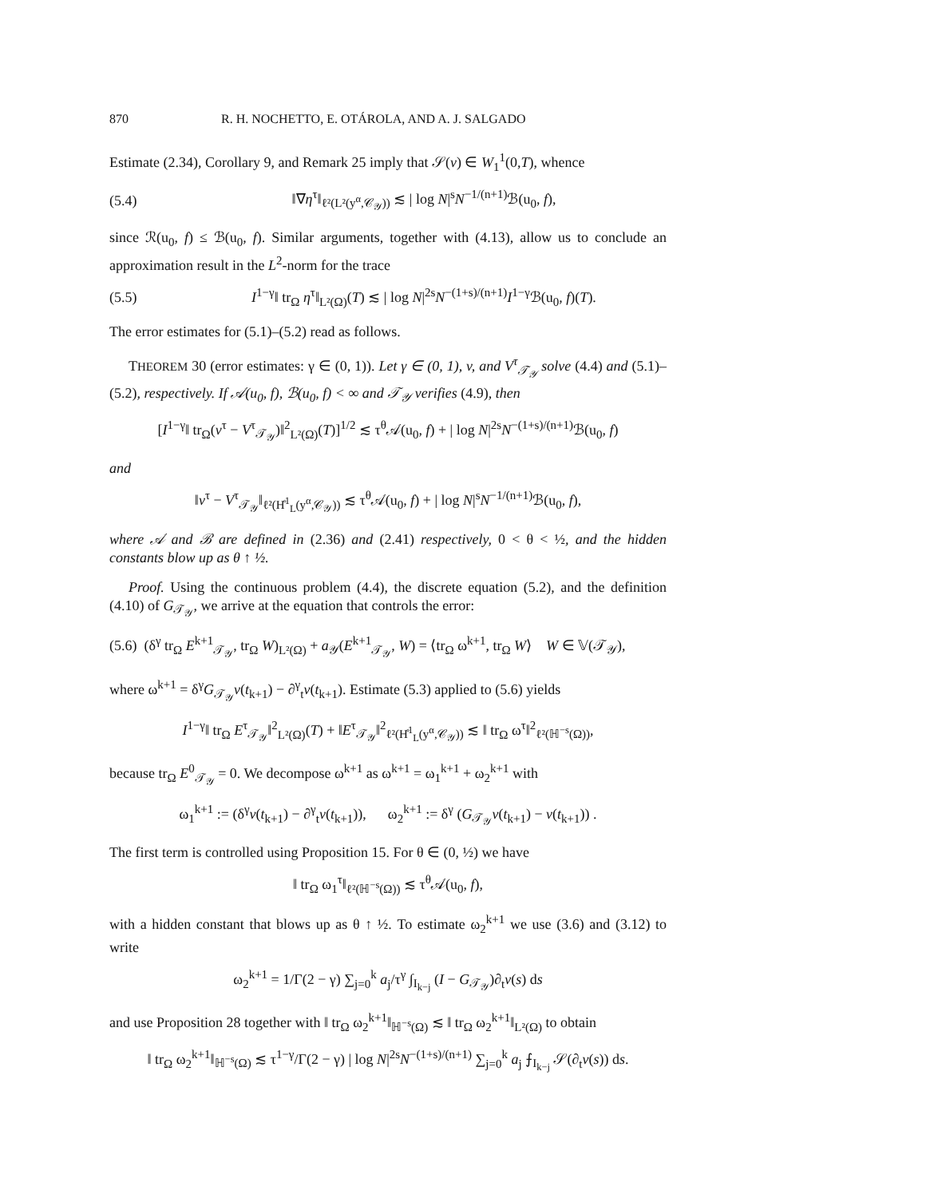870 R. H. NOCHETTO, E. OTÁROLA, AND A. J. SALGADO
Estimate (2.34), Corollary 9, and Remark 25 imply that 𝒮(v) ∈ W<sub>1</sub><sup>1</sup>(0,T), whence
(5.4) ‖∇η<sup>τ</sup>‖<sub>ℓ²(L²(y<sup>α</sup>,𝒞<sub>𝒴</sub>))</sub> ≲ | log N|<sup>s</sup>N<sup>−1/(n+1)</sup>ℬ(u<sub>0</sub>, f),
since ℛ(u<sub>0</sub>, f) ≤ ℬ(u<sub>0</sub>, f). Similar arguments, together with (4.13), allow us to conclude an approximation result in the L<sup>2</sup>-norm for the trace
(5.5) I<sup>1−γ</sup>‖ tr<sub>Ω</sub> η<sup>τ</sup>‖<sub>L²(Ω)</sub>(T) ≲ | log N|<sup>2s</sup>N<sup>−(1+s)/(n+1)</sup>I<sup>1−γ</sup>ℬ(u<sub>0</sub>, f)(T).
The error estimates for (5.1)–(5.2) read as follows.
THEOREM 30 (error estimates: γ ∈ (0, 1)). Let γ ∈ (0, 1), v, and V<sup>τ</sup><sub>𝒯<sub>𝒴</sub></sub> solve (4.4) and (5.1)–(5.2), respectively. If 𝒜(u<sub>0</sub>, f), ℬ(u<sub>0</sub>, f) < ∞ and 𝒯<sub>𝒴</sub> verifies (4.9), then
[I<sup>1−γ</sup>‖ tr<sub>Ω</sub>(v<sup>τ</sup> − V<sup>τ</sup><sub>𝒯<sub>𝒴</sub></sub>)‖<sup>2</sup><sub>L²(Ω)</sub>(T)]<sup>1/2</sup> ≲ τ<sup>θ</sup>𝒜(u<sub>0</sub>, f) + | log N|<sup>2s</sup>N<sup>−(1+s)/(n+1)</sup>ℬ(u<sub>0</sub>, f)
and
‖v<sup>τ</sup> − V<sup>τ</sup><sub>𝒯<sub>𝒴</sub></sub>‖<sub>ℓ²(H̊<sup>1</sup><sub>L</sub>(y<sup>α</sup>,𝒞<sub>𝒴</sub>))</sub> ≲ τ<sup>θ</sup>𝒜(u<sub>0</sub>, f) + | log N|<sup>s</sup>N<sup>−1/(n+1)</sup>ℬ(u<sub>0</sub>, f),
where 𝒜 and ℬ are defined in (2.36) and (2.41) respectively, 0 < θ < ½, and the hidden constants blow up as θ ↑ ½.
Proof. Using the continuous problem (4.4), the discrete equation (5.2), and the definition (4.10) of G<sub>𝒯<sub>𝒴</sub></sub>, we arrive at the equation that controls the error:
(5.6) (δ<sup>γ</sup> tr<sub>Ω</sub> E<sup>k+1</sup><sub>𝒯<sub>𝒴</sub></sub>, tr<sub>Ω</sub> W)<sub>L²(Ω)</sub> + a<sub>𝒴</sub>(E<sup>k+1</sup><sub>𝒯<sub>𝒴</sub></sub>, W) = ⟨tr<sub>Ω</sub> ω<sup>k+1</sup>, tr<sub>Ω</sub> W⟩ W ∈ 𝕍(𝒯<sub>𝒴</sub>),
where ω<sup>k+1</sup> = δ<sup>γ</sup>G<sub>𝒯<sub>𝒴</sub></sub>v(t<sub>k+1</sub>) − ∂<sup>γ</sup><sub>t</sub>v(t<sub>k+1</sub>). Estimate (5.3) applied to (5.6) yields
I<sup>1−γ</sup>‖ tr<sub>Ω</sub> E<sup>τ</sup><sub>𝒯<sub>𝒴</sub></sub>‖<sup>2</sup><sub>L²(Ω)</sub>(T) + ‖E<sup>τ</sup><sub>𝒯<sub>𝒴</sub></sub>‖<sup>2</sup><sub>ℓ²(H̊<sup>1</sup><sub>L</sub>(y<sup>α</sup>,𝒞<sub>𝒴</sub>))</sub> ≲ ‖ tr<sub>Ω</sub> ω<sup>τ</sup>‖<sup>2</sup><sub>ℓ²(ℍ<sup>−s</sup>(Ω))</sub>,
because tr<sub>Ω</sub> E<sup>0</sup><sub>𝒯<sub>𝒴</sub></sub> = 0. We decompose ω<sup>k+1</sup> as ω<sup>k+1</sup> = ω<sub>1</sub><sup>k+1</sup> + ω<sub>2</sub><sup>k+1</sup> with
ω<sub>1</sub><sup>k+1</sup> := (δ<sup>γ</sup>v(t<sub>k+1</sub>) − ∂<sup>γ</sup><sub>t</sub>v(t<sub>k+1</sub>)), ω<sub>2</sub><sup>k+1</sup> := δ<sup>γ</sup> (G<sub>𝒯<sub>𝒴</sub></sub>v(t<sub>k+1</sub>) − v(t<sub>k+1</sub>)) .
The first term is controlled using Proposition 15. For θ ∈ (0, ½) we have
‖ tr<sub>Ω</sub> ω<sub>1</sub><sup>τ</sup>‖<sub>ℓ²(ℍ<sup>−s</sup>(Ω))</sub> ≲ τ<sup>θ</sup>𝒜(u<sub>0</sub>, f),
with a hidden constant that blows up as θ ↑ ½. To estimate ω<sub>2</sub><sup>k+1</sup> we use (3.6) and (3.12) to write
ω<sub>2</sub><sup>k+1</sup> = 1/Γ(2 − γ) ∑<sub>j=0</sub><sup>k</sup> a<sub>j</sub>/τ<sup>γ</sup> ∫<sub>I<sub>k−j</sub></sub> (I − G<sub>𝒯<sub>𝒴</sub></sub>)∂<sub>t</sub>v(s) ds
and use Proposition 28 together with ‖ tr<sub>Ω</sub> ω<sub>2</sub><sup>k+1</sup>‖<sub>ℍ<sup>−s</sup>(Ω)</sub> ≲ ‖ tr<sub>Ω</sub> ω<sub>2</sub><sup>k+1</sup>‖<sub>L²(Ω)</sub> to obtain
‖ tr<sub>Ω</sub> ω<sub>2</sub><sup>k+1</sup>‖<sub>ℍ<sup>−s</sup>(Ω)</sub> ≲ τ<sup>1−γ</sup>/Γ(2 − γ) | log N|<sup>2s</sup>N<sup>−(1+s)/(n+1)</sup> ∑<sub>j=0</sub><sup>k</sup> a<sub>j</sub> ⨍<sub>I<sub>k−j</sub></sub> 𝒮(∂<sub>t</sub>v(s)) ds.